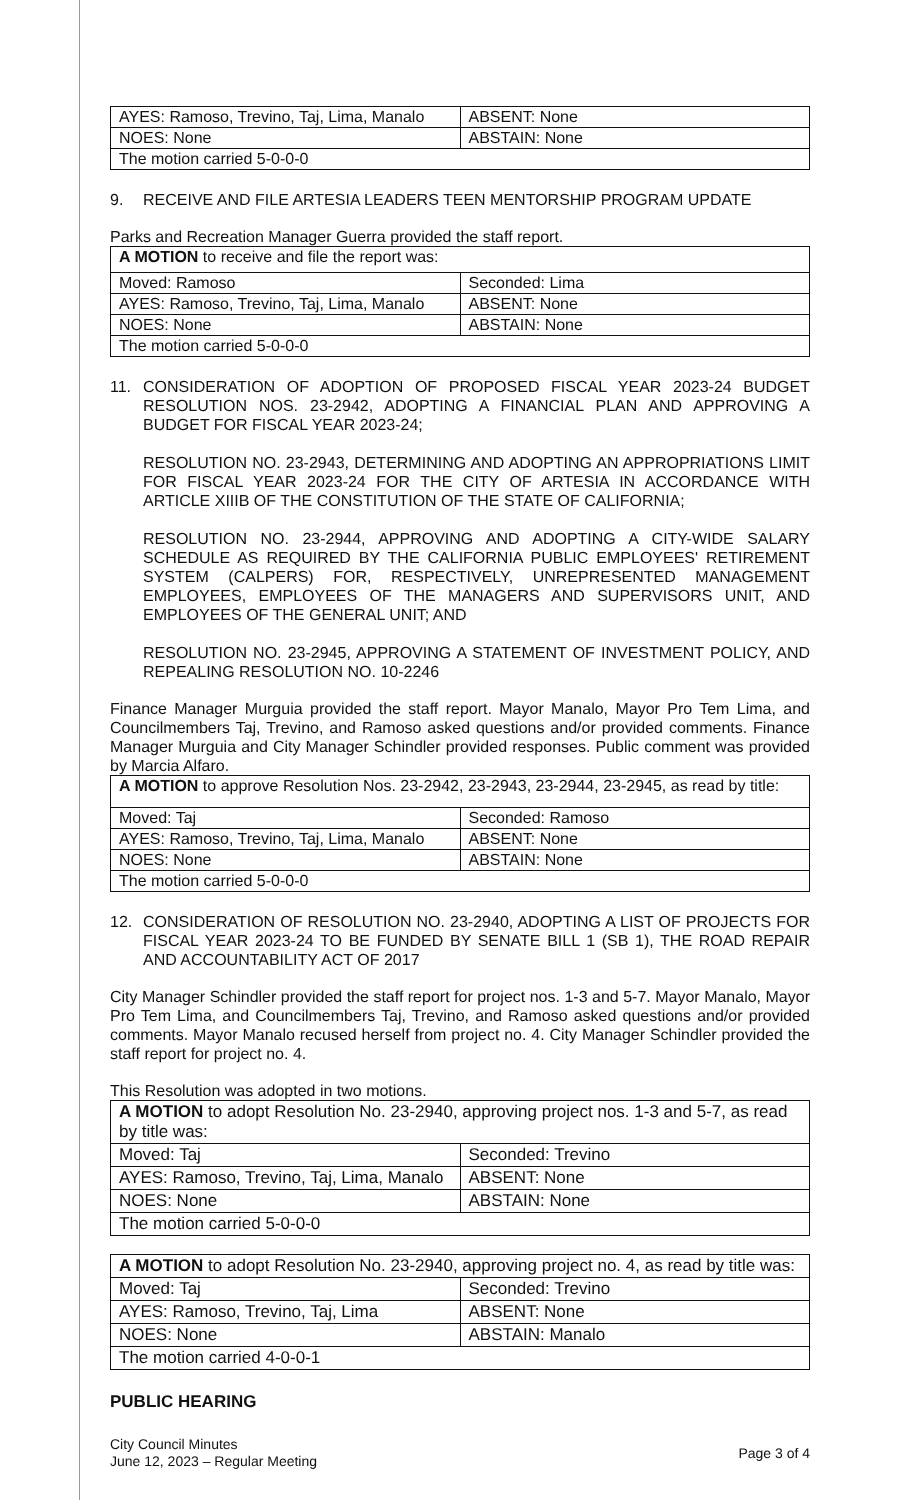| AYES: Ramoso, Trevino, Taj, Lima, Manalo | ABSENT: None |
| NOES: None | ABSTAIN: None |
| The motion carried 5-0-0-0 | |
9. RECEIVE AND FILE ARTESIA LEADERS TEEN MENTORSHIP PROGRAM UPDATE
Parks and Recreation Manager Guerra provided the staff report.
| A MOTION to receive and file the report was: | |
| Moved: Ramoso | Seconded: Lima |
| AYES: Ramoso, Trevino, Taj, Lima, Manalo | ABSENT: None |
| NOES: None | ABSTAIN: None |
| The motion carried 5-0-0-0 | |
11. CONSIDERATION OF ADOPTION OF PROPOSED FISCAL YEAR 2023-24 BUDGET RESOLUTION NOS. 23-2942, ADOPTING A FINANCIAL PLAN AND APPROVING A BUDGET FOR FISCAL YEAR 2023-24;
RESOLUTION NO. 23-2943, DETERMINING AND ADOPTING AN APPROPRIATIONS LIMIT FOR FISCAL YEAR 2023-24 FOR THE CITY OF ARTESIA IN ACCORDANCE WITH ARTICLE XIIIB OF THE CONSTITUTION OF THE STATE OF CALIFORNIA;
RESOLUTION NO. 23-2944, APPROVING AND ADOPTING A CITY-WIDE SALARY SCHEDULE AS REQUIRED BY THE CALIFORNIA PUBLIC EMPLOYEES' RETIREMENT SYSTEM (CALPERS) FOR, RESPECTIVELY, UNREPRESENTED MANAGEMENT EMPLOYEES, EMPLOYEES OF THE MANAGERS AND SUPERVISORS UNIT, AND EMPLOYEES OF THE GENERAL UNIT; AND
RESOLUTION NO. 23-2945, APPROVING A STATEMENT OF INVESTMENT POLICY, AND REPEALING RESOLUTION NO. 10-2246
Finance Manager Murguia provided the staff report. Mayor Manalo, Mayor Pro Tem Lima, and Councilmembers Taj, Trevino, and Ramoso asked questions and/or provided comments. Finance Manager Murguia and City Manager Schindler provided responses. Public comment was provided by Marcia Alfaro.
| A MOTION to approve Resolution Nos. 23-2942, 23-2943, 23-2944, 23-2945, as read by title: | |
| Moved: Taj | Seconded: Ramoso |
| AYES: Ramoso, Trevino, Taj, Lima, Manalo | ABSENT: None |
| NOES: None | ABSTAIN: None |
| The motion carried 5-0-0-0 | |
12. CONSIDERATION OF RESOLUTION NO. 23-2940, ADOPTING A LIST OF PROJECTS FOR FISCAL YEAR 2023-24 TO BE FUNDED BY SENATE BILL 1 (SB 1), THE ROAD REPAIR AND ACCOUNTABILITY ACT OF 2017
City Manager Schindler provided the staff report for project nos. 1-3 and 5-7. Mayor Manalo, Mayor Pro Tem Lima, and Councilmembers Taj, Trevino, and Ramoso asked questions and/or provided comments. Mayor Manalo recused herself from project no. 4. City Manager Schindler provided the staff report for project no. 4.
This Resolution was adopted in two motions.
| A MOTION to adopt Resolution No. 23-2940, approving project nos. 1-3 and 5-7, as read by title was: | |
| Moved: Taj | Seconded: Trevino |
| AYES: Ramoso, Trevino, Taj, Lima, Manalo | ABSENT: None |
| NOES: None | ABSTAIN: None |
| The motion carried 5-0-0-0 | |
| A MOTION to adopt Resolution No. 23-2940, approving project no. 4, as read by title was: | |
| Moved: Taj | Seconded: Trevino |
| AYES: Ramoso, Trevino, Taj, Lima | ABSENT: None |
| NOES: None | ABSTAIN: Manalo |
| The motion carried 4-0-0-1 | |
PUBLIC HEARING
City Council Minutes
June 12, 2023 – Regular Meeting
Page 3 of 4